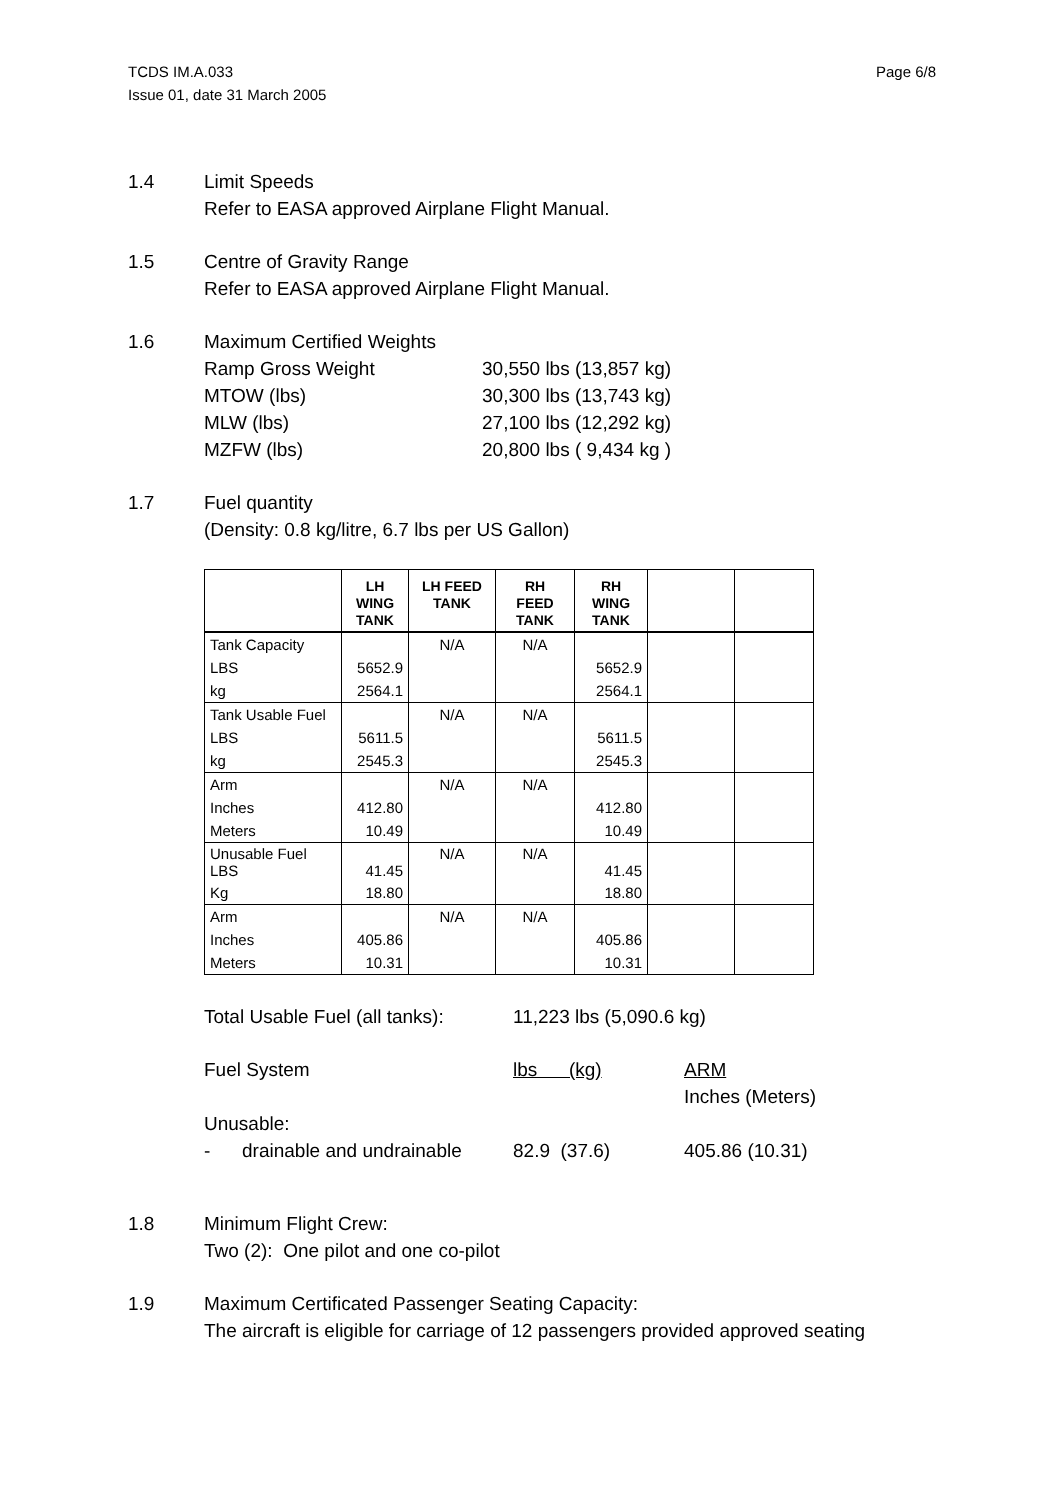TCDS IM.A.033
Issue 01, date 31 March 2005
Page 6/8
1.4 Limit Speeds
Refer to EASA approved Airplane Flight Manual.
1.5 Centre of Gravity Range
Refer to EASA approved Airplane Flight Manual.
1.6 Maximum Certified Weights
Ramp Gross Weight 30,550 lbs (13,857 kg)
MTOW (lbs) 30,300 lbs (13,743 kg)
MLW (lbs) 27,100 lbs (12,292 kg)
MZFW (lbs) 20,800 lbs ( 9,434 kg )
1.7 Fuel quantity
(Density: 0.8 kg/litre, 6.7 lbs per US Gallon)
| | LH WING TANK | LH FEED TANK | RH FEED TANK | RH WING TANK | | |
| --- | --- | --- | --- | --- | --- | --- |
| Tank Capacity | | N/A | N/A | | | |
| LBS | 5652.9 | | | 5652.9 | | |
| kg | 2564.1 | | | 2564.1 | | |
| Tank Usable Fuel | | N/A | N/A | | | |
| LBS | 5611.5 | | | 5611.5 | | |
| kg | 2545.3 | | | 2545.3 | | |
| Arm | | N/A | N/A | | | |
| Inches | 412.80 | | | 412.80 | | |
| Meters | 10.49 | | | 10.49 | | |
| Unusable Fuel LBS | 41.45 | N/A | N/A | 41.45 | | |
| Kg | 18.80 | | | 18.80 | | |
| Arm | | N/A | N/A | | | |
| Inches | 405.86 | | | 405.86 | | |
| Meters | 10.31 | | | 10.31 | | |
Total Usable Fuel (all tanks): 11,223 lbs (5,090.6 kg)
Fuel System lbs (kg) ARM
Inches (Meters)
Unusable:
- drainable and undrainable 82.9 (37.6) 405.86 (10.31)
1.8 Minimum Flight Crew:
Two (2): One pilot and one co-pilot
1.9 Maximum Certificated Passenger Seating Capacity:
The aircraft is eligible for carriage of 12 passengers provided approved seating